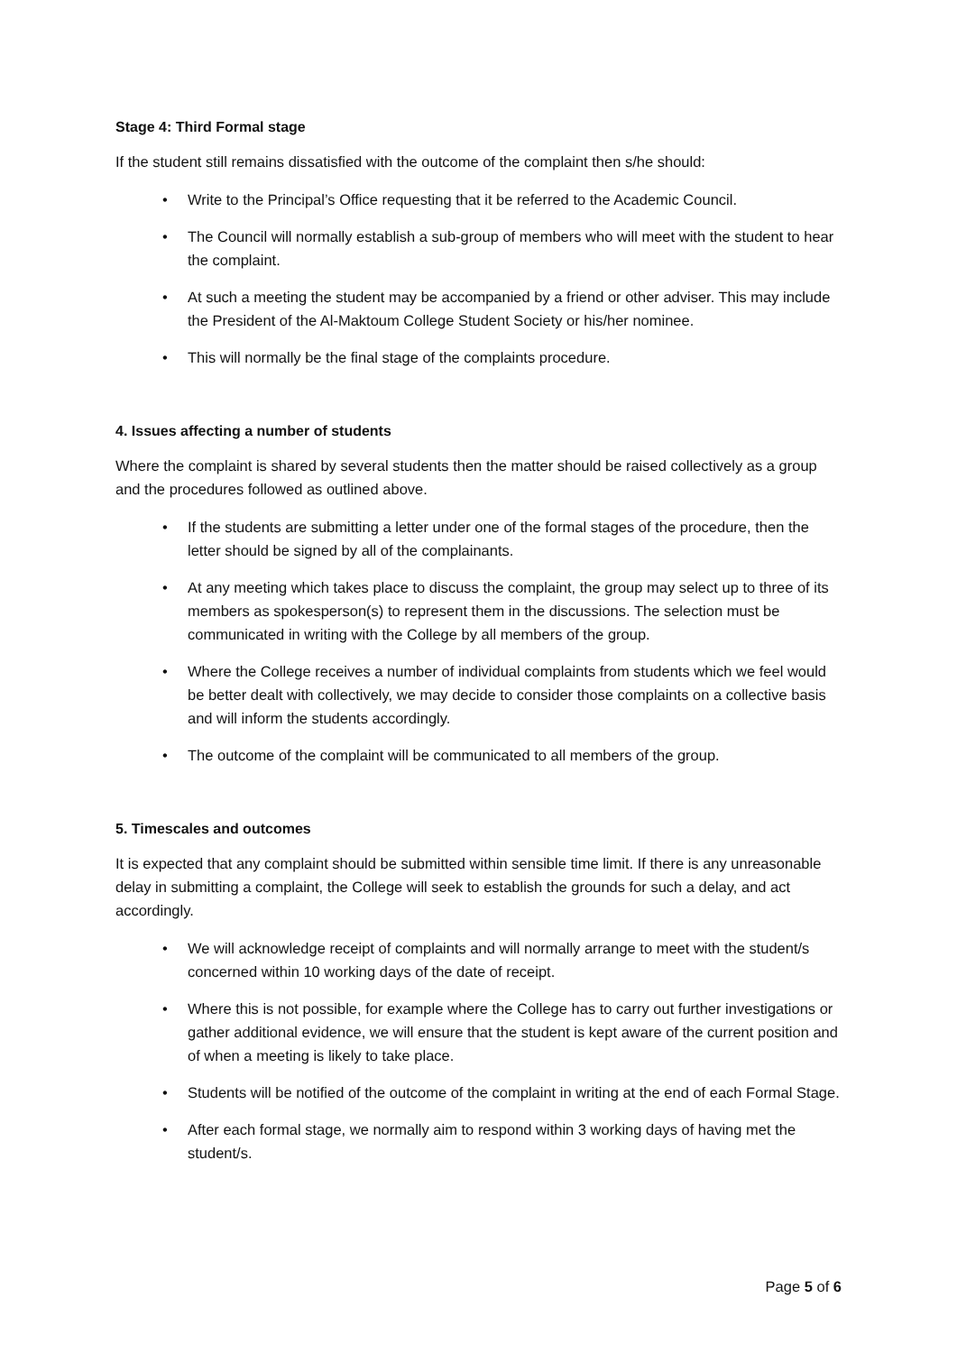Stage 4: Third Formal stage
If the student still remains dissatisfied with the outcome of the complaint then s/he should:
• Write to the Principal’s Office requesting that it be referred to the Academic Council.
• The Council will normally establish a sub-group of members who will meet with the student to hear the complaint.
• At such a meeting the student may be accompanied by a friend or other adviser. This may include the President of the Al-Maktoum College Student Society or his/her nominee.
• This will normally be the final stage of the complaints procedure.
4. Issues affecting a number of students
Where the complaint is shared by several students then the matter should be raised collectively as a group and the procedures followed as outlined above.
• If the students are submitting a letter under one of the formal stages of the procedure, then the letter should be signed by all of the complainants.
• At any meeting which takes place to discuss the complaint, the group may select up to three of its members as spokesperson(s) to represent them in the discussions. The selection must be communicated in writing with the College by all members of the group.
• Where the College receives a number of individual complaints from students which we feel would be better dealt with collectively, we may decide to consider those complaints on a collective basis and will inform the students accordingly.
• The outcome of the complaint will be communicated to all members of the group.
5. Timescales and outcomes
It is expected that any complaint should be submitted within sensible time limit. If there is any unreasonable delay in submitting a complaint, the College will seek to establish the grounds for such a delay, and act accordingly.
• We will acknowledge receipt of complaints and will normally arrange to meet with the student/s concerned within 10 working days of the date of receipt.
• Where this is not possible, for example where the College has to carry out further investigations or gather additional evidence, we will ensure that the student is kept aware of the current position and of when a meeting is likely to take place.
• Students will be notified of the outcome of the complaint in writing at the end of each Formal Stage.
• After each formal stage, we normally aim to respond within 3 working days of having met the student/s.
Page 5 of 6